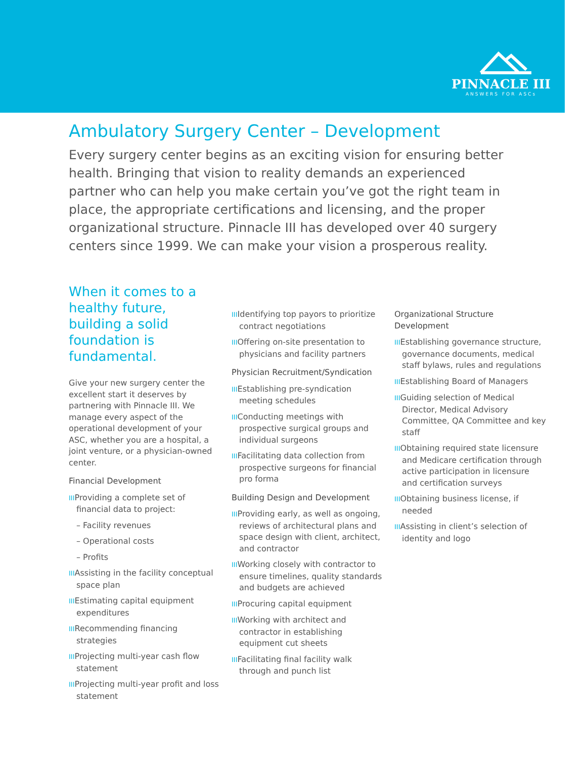PINNACLE III
ANSWERS FOR ASCs
Ambulatory Surgery Center – Development
Every surgery center begins as an exciting vision for ensuring better health. Bringing that vision to reality demands an experienced partner who can help you make certain you’ve got the right team in place, the appropriate certifications and licensing, and the proper organizational structure. Pinnacle III has developed over 40 surgery centers since 1999. We can make your vision a prosperous reality.
When it comes to a healthy future, building a solid foundation is fundamental.
Give your new surgery center the excellent start it deserves by partnering with Pinnacle III. We manage every aspect of the operational development of your ASC, whether you are a hospital, a joint venture, or a physician-owned center.
Financial Development
IIIProviding a complete set of financial data to project:
– Facility revenues
– Operational costs
– Profits
IIIAssisting in the facility conceptual space plan
IIIEstimating capital equipment expenditures
IIIRecommending financing strategies
IIIProjecting multi-year cash flow statement
IIIProjecting multi-year profit and loss statement
IIIIdentifying top payors to prioritize contract negotiations
IIIOffering on-site presentation to physicians and facility partners
Physician Recruitment/Syndication
IIIEstablishing pre-syndication meeting schedules
IIIConducting meetings with prospective surgical groups and individual surgeons
IIIFacilitating data collection from prospective surgeons for financial pro forma
Building Design and Development
IIIProviding early, as well as ongoing, reviews of architectural plans and space design with client, architect, and contractor
IIIWorking closely with contractor to ensure timelines, quality standards and budgets are achieved
IIIProcuring capital equipment
IIIWorking with architect and contractor in establishing equipment cut sheets
IIIFacilitating final facility walk through and punch list
Organizational Structure Development
IIIEstablishing governance structure, governance documents, medical staff bylaws, rules and regulations
IIIEstablishing Board of Managers
IIIGuiding selection of Medical Director, Medical Advisory Committee, QA Committee and key staff
IIIObtaining required state licensure and Medicare certification through active participation in licensure and certification surveys
IIIObtaining business license, if needed
IIIAssisting in client’s selection of identity and logo